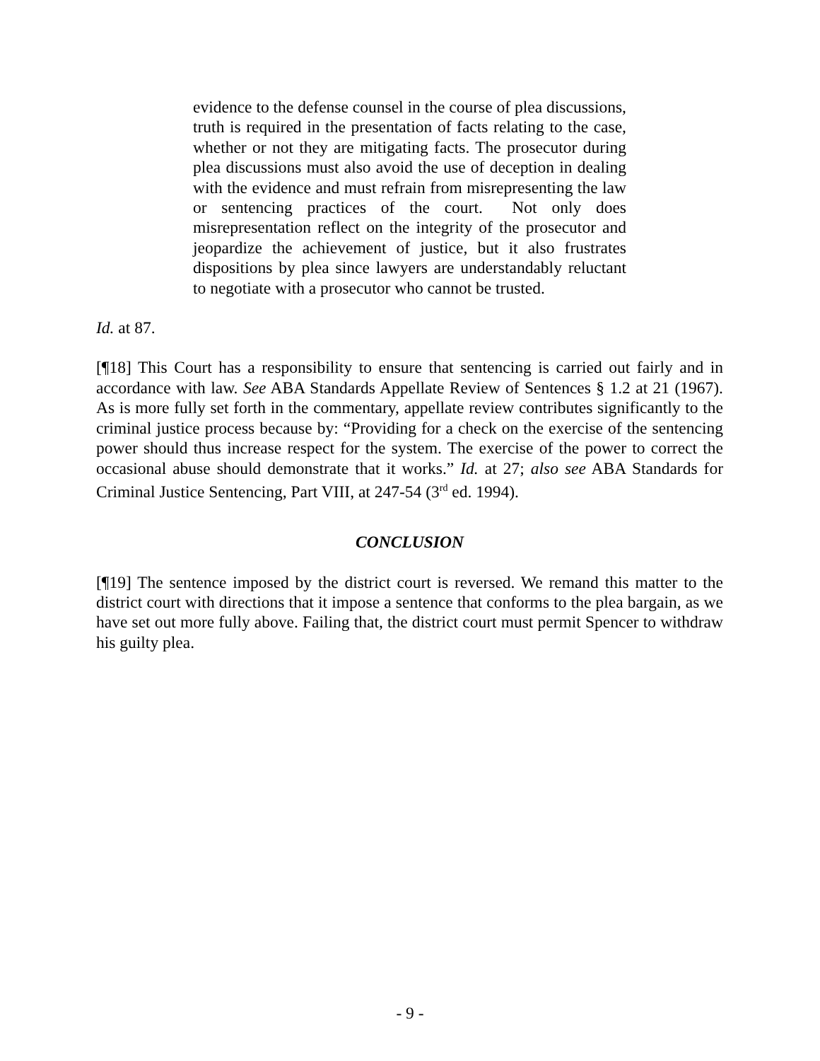evidence to the defense counsel in the course of plea discussions, truth is required in the presentation of facts relating to the case, whether or not they are mitigating facts. The prosecutor during plea discussions must also avoid the use of deception in dealing with the evidence and must refrain from misrepresenting the law or sentencing practices of the court. Not only does misrepresentation reflect on the integrity of the prosecutor and jeopardize the achievement of justice, but it also frustrates dispositions by plea since lawyers are understandably reluctant to negotiate with a prosecutor who cannot be trusted.
Id. at 87.
[¶18] This Court has a responsibility to ensure that sentencing is carried out fairly and in accordance with law. See ABA Standards Appellate Review of Sentences § 1.2 at 21 (1967). As is more fully set forth in the commentary, appellate review contributes significantly to the criminal justice process because by: “Providing for a check on the exercise of the sentencing power should thus increase respect for the system. The exercise of the power to correct the occasional abuse should demonstrate that it works.” Id. at 27; also see ABA Standards for Criminal Justice Sentencing, Part VIII, at 247-54 (3<sup>rd</sup> ed. 1994).
CONCLUSION
[¶19] The sentence imposed by the district court is reversed. We remand this matter to the district court with directions that it impose a sentence that conforms to the plea bargain, as we have set out more fully above. Failing that, the district court must permit Spencer to withdraw his guilty plea.
- 9 -